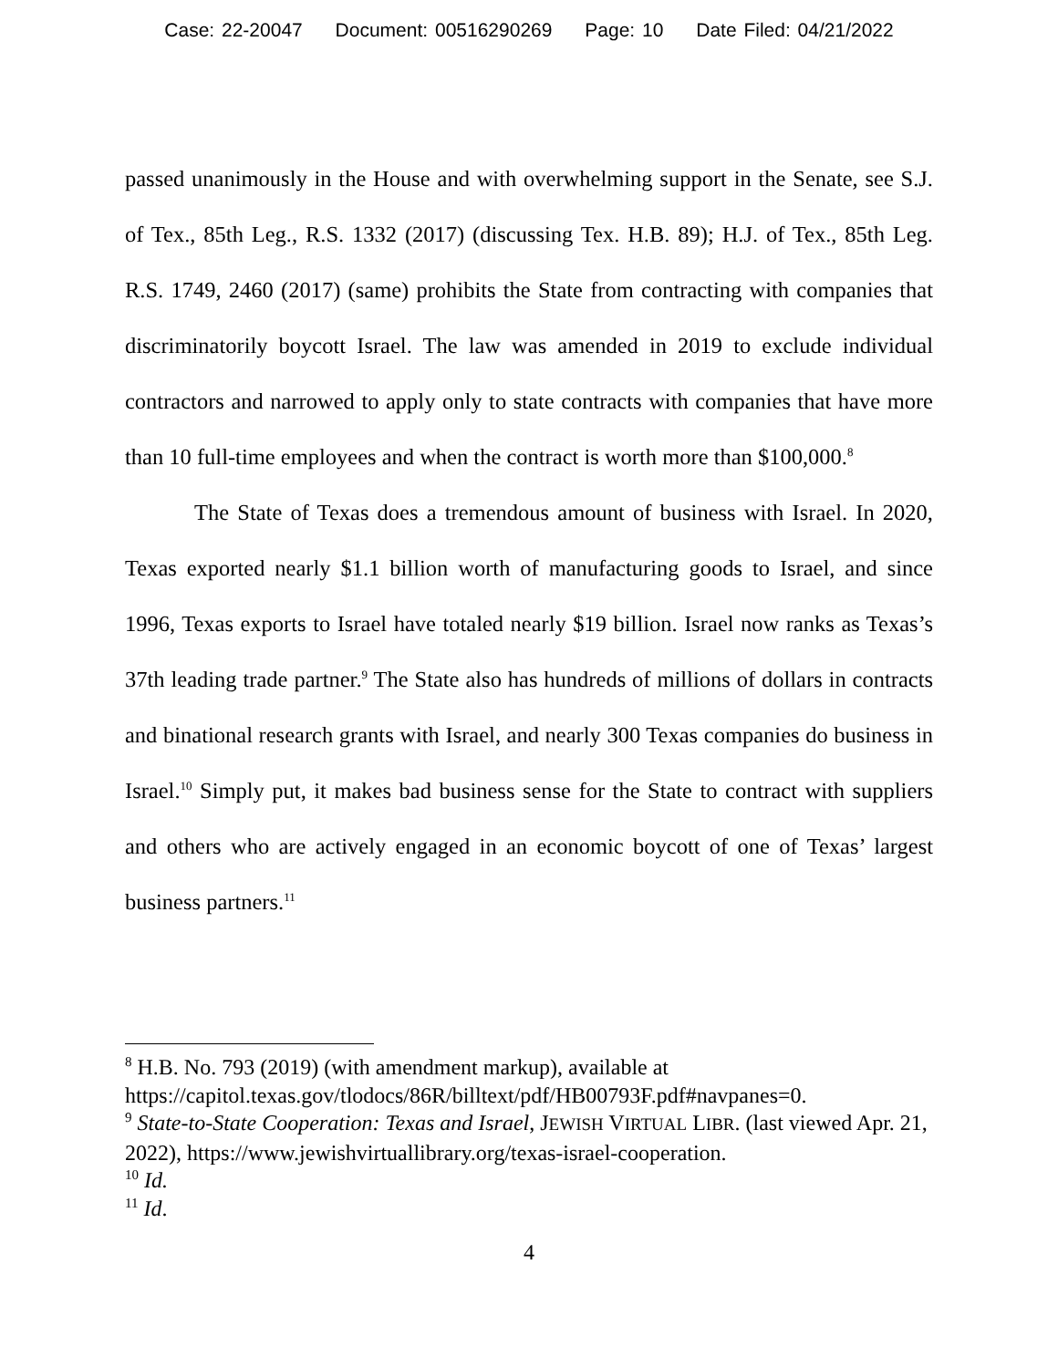Case: 22-20047 Document: 00516290269 Page: 10 Date Filed: 04/21/2022
passed unanimously in the House and with overwhelming support in the Senate, see S.J. of Tex., 85th Leg., R.S. 1332 (2017) (discussing Tex. H.B. 89); H.J. of Tex., 85th Leg. R.S. 1749, 2460 (2017) (same) prohibits the State from contracting with companies that discriminatorily boycott Israel. The law was amended in 2019 to exclude individual contractors and narrowed to apply only to state contracts with companies that have more than 10 full-time employees and when the contract is worth more than $100,000.<sup>8</sup>
The State of Texas does a tremendous amount of business with Israel. In 2020, Texas exported nearly $1.1 billion worth of manufacturing goods to Israel, and since 1996, Texas exports to Israel have totaled nearly $19 billion. Israel now ranks as Texas’s 37th leading trade partner.<sup>9</sup> The State also has hundreds of millions of dollars in contracts and binational research grants with Israel, and nearly 300 Texas companies do business in Israel.<sup>10</sup> Simply put, it makes bad business sense for the State to contract with suppliers and others who are actively engaged in an economic boycott of one of Texas’ largest business partners.<sup>11</sup>
<sup>8</sup> H.B. No. 793 (2019) (with amendment markup), available at https://capitol.texas.gov/tlodocs/86R/billtext/pdf/HB00793F.pdf#navpanes=0.
<sup>9</sup> State-to-State Cooperation: Texas and Israel, JEWISH VIRTUAL LIBR. (last viewed Apr. 21, 2022), https://www.jewishvirtuallibrary.org/texas-israel-cooperation.
<sup>10</sup> Id.
<sup>11</sup> Id.
4